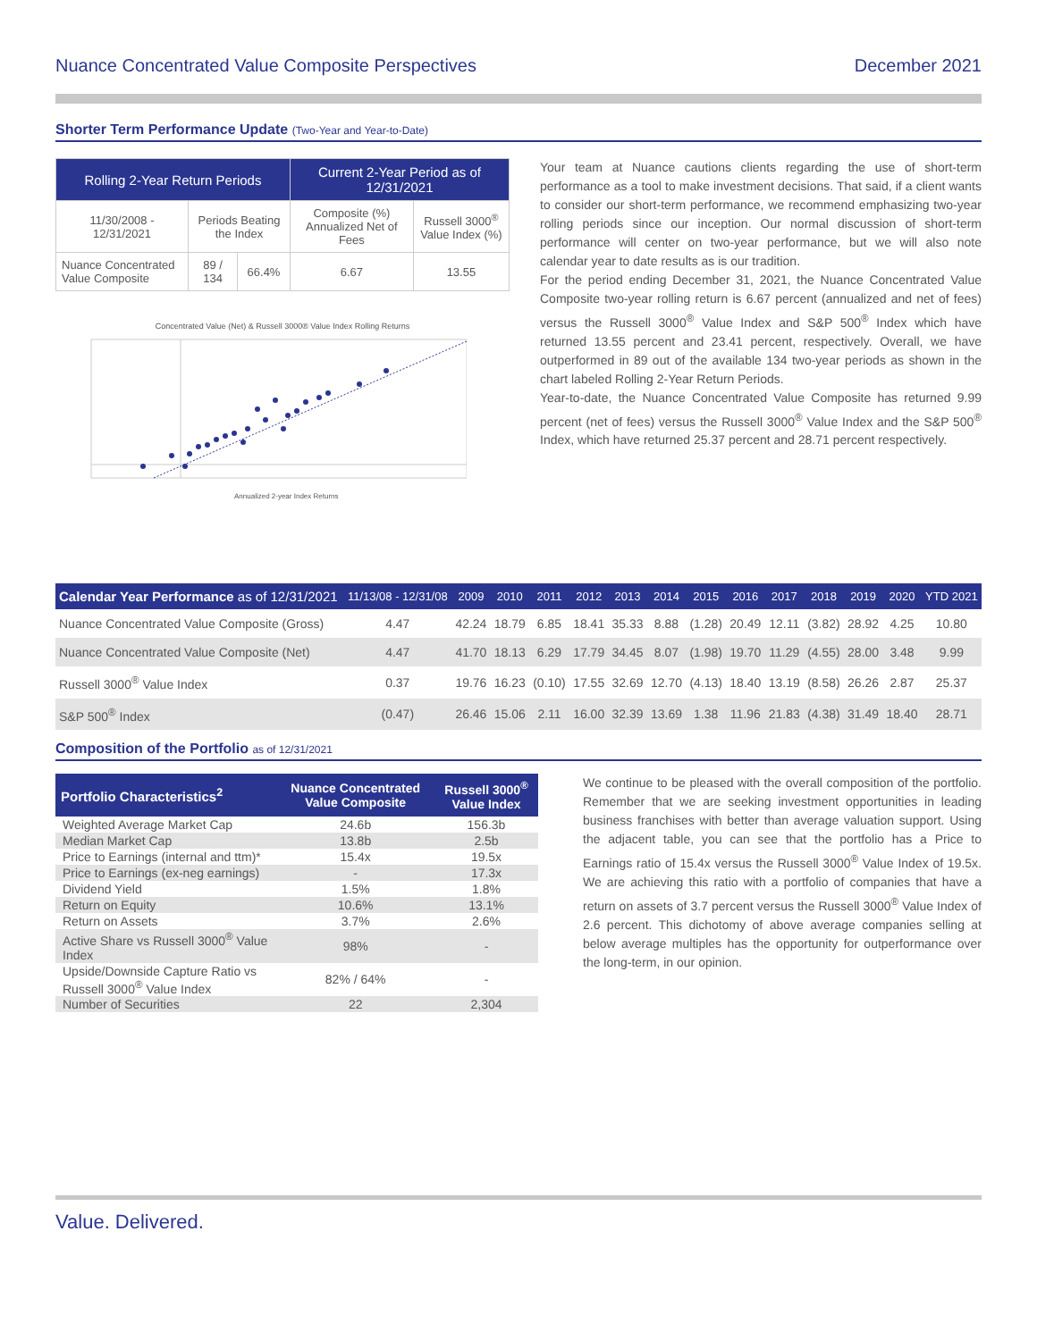Nuance Concentrated Value Composite Perspectives December 2021
Shorter Term Performance Update (Two-Year and Year-to-Date)
| Rolling 2-Year Return Periods | | | Current 2-Year Period as of 12/31/2021 | |
| --- | --- | --- | --- | --- |
| 11/30/2008 - 12/31/2021 | Periods Beating the Index | | Composite (%) Annualized Net of Fees | Russell 3000<sup>®</sup> Value Index (%) |
| Nuance Concentrated Value Composite | 89 / 134 | 66.4% | 6.67 | 13.55 |
Concentrated Value (Net) & Russell 3000® Value Index Rolling Returns
Annualized 2-year Index Returns
Your team at Nuance cautions clients regarding the use of short-term performance as a tool to make investment decisions. That said, if a client wants to consider our short-term performance, we recommend emphasizing two-year rolling periods since our inception. Our normal discussion of short-term performance will center on two-year performance, but we will also note calendar year to date results as is our tradition.
For the period ending December 31, 2021, the Nuance Concentrated Value Composite two-year rolling return is 6.67 percent (annualized and net of fees) versus the Russell 3000<sup>®</sup> Value Index and S&P 500<sup>®</sup> Index which have returned 13.55 percent and 23.41 percent, respectively. Overall, we have outperformed in 89 out of the available 134 two-year periods as shown in the chart labeled Rolling 2-Year Return Periods.
Year-to-date, the Nuance Concentrated Value Composite has returned 9.99 percent (net of fees) versus the Russell 3000<sup>®</sup> Value Index and the S&P 500<sup>®</sup> Index, which have returned 25.37 percent and 28.71 percent respectively.
| Calendar Year Performance as of 12/31/2021 | 11/13/08 - 12/31/08 | 2009 | 2010 | 2011 | 2012 | 2013 | 2014 | 2015 | 2016 | 2017 | 2018 | 2019 | 2020 | YTD 2021 |
| --- | --- | --- | --- | --- | --- | --- | --- | --- | --- | --- | --- | --- | --- | --- |
| Nuance Concentrated Value Composite (Gross) | 4.47 | 42.24 | 18.79 | 6.85 | 18.41 | 35.33 | 8.88 | (1.28) | 20.49 | 12.11 | (3.82) | 28.92 | 4.25 | 10.80 |
| Nuance Concentrated Value Composite (Net) | 4.47 | 41.70 | 18.13 | 6.29 | 17.79 | 34.45 | 8.07 | (1.98) | 19.70 | 11.29 | (4.55) | 28.00 | 3.48 | 9.99 |
| Russell 3000<sup>®</sup> Value Index | 0.37 | 19.76 | 16.23 | (0.10) | 17.55 | 32.69 | 12.70 | (4.13) | 18.40 | 13.19 | (8.58) | 26.26 | 2.87 | 25.37 |
| S&P 500<sup>®</sup> Index | (0.47) | 26.46 | 15.06 | 2.11 | 16.00 | 32.39 | 13.69 | 1.38 | 11.96 | 21.83 | (4.38) | 31.49 | 18.40 | 28.71 |
Composition of the Portfolio as of 12/31/2021
| Portfolio Characteristics<sup>2</sup> | Nuance Concentrated Value Composite | Russell 3000<sup>®</sup> Value Index |
| --- | --- | --- |
| Weighted Average Market Cap | 24.6b | 156.3b |
| Median Market Cap | 13.8b | 2.5b |
| Price to Earnings (internal and ttm)* | 15.4x | 19.5x |
| Price to Earnings (ex-neg earnings) | - | 17.3x |
| Dividend Yield | 1.5% | 1.8% |
| Return on Equity | 10.6% | 13.1% |
| Return on Assets | 3.7% | 2.6% |
| Active Share vs Russell 3000<sup>®</sup> Value Index | 98% | - |
| Upside/Downside Capture Ratio vs Russell 3000<sup>®</sup> Value Index | 82% / 64% | - |
| Number of Securities | 22 | 2,304 |
We continue to be pleased with the overall composition of the portfolio. Remember that we are seeking investment opportunities in leading business franchises with better than average valuation support. Using the adjacent table, you can see that the portfolio has a Price to Earnings ratio of 15.4x versus the Russell 3000<sup>®</sup> Value Index of 19.5x. We are achieving this ratio with a portfolio of companies that have a return on assets of 3.7 percent versus the Russell 3000<sup>®</sup> Value Index of 2.6 percent. This dichotomy of above average companies selling at below average multiples has the opportunity for outperformance over the long-term, in our opinion.
Value. Delivered.